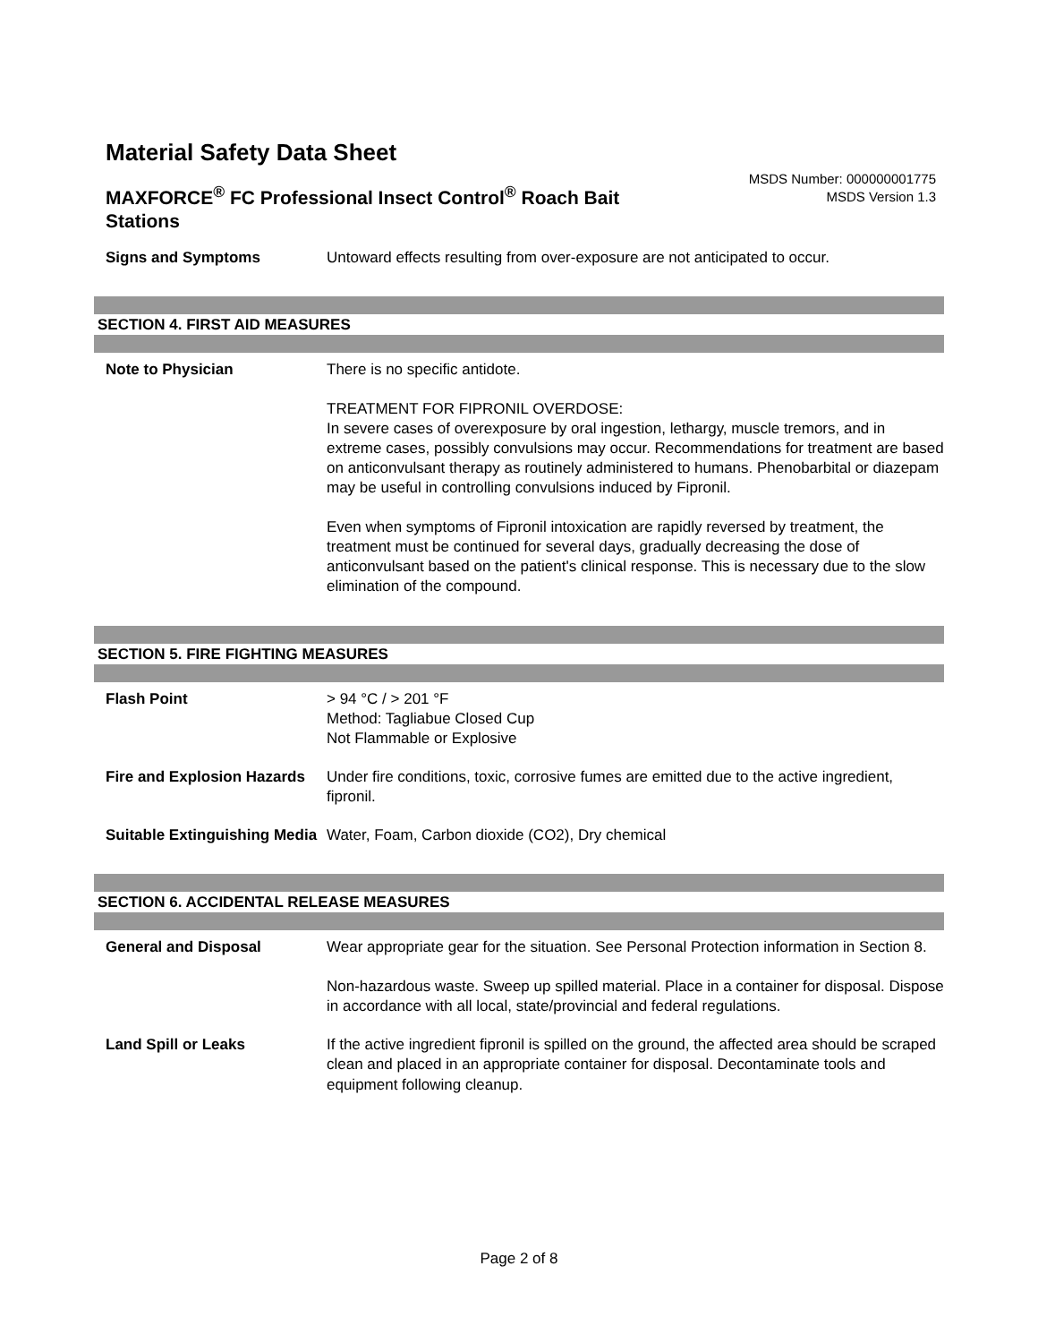Material Safety Data Sheet
MAXFORCE<sup>®</sup> FC Professional Insect Control<sup>®</sup> Roach Bait Stations
MSDS Number: 000000001775
MSDS Version 1.3
| Signs and Symptoms | Untoward effects resulting from over-exposure are not anticipated to occur. |
SECTION 4. FIRST AID MEASURES
| Note to Physician | There is no specific antidote. TREATMENT FOR FIPRONIL OVERDOSE: In severe cases of overexposure by oral ingestion, lethargy, muscle tremors, and in extreme cases, possibly convulsions may occur. Recommendations for treatment are based on anticonvulsant therapy as routinely administered to humans. Phenobarbital or diazepam may be useful in controlling convulsions induced by Fipronil. Even when symptoms of Fipronil intoxication are rapidly reversed by treatment, the treatment must be continued for several days, gradually decreasing the dose of anticonvulsant based on the patient's clinical response. This is necessary due to the slow elimination of the compound. |
SECTION 5. FIRE FIGHTING MEASURES
| Flash Point | > 94 °C / > 201 °F Method: Tagliabue Closed Cup Not Flammable or Explosive |
| Fire and Explosion Hazards | Under fire conditions, toxic, corrosive fumes are emitted due to the active ingredient, fipronil. |
| Suitable Extinguishing Media | Water, Foam, Carbon dioxide (CO2), Dry chemical |
SECTION 6. ACCIDENTAL RELEASE MEASURES
| General and Disposal | Wear appropriate gear for the situation. See Personal Protection information in Section 8. Non-hazardous waste. Sweep up spilled material. Place in a container for disposal. Dispose in accordance with all local, state/provincial and federal regulations. |
| Land Spill or Leaks | If the active ingredient fipronil is spilled on the ground, the affected area should be scraped clean and placed in an appropriate container for disposal. Decontaminate tools and equipment following cleanup. |
Page 2 of 8